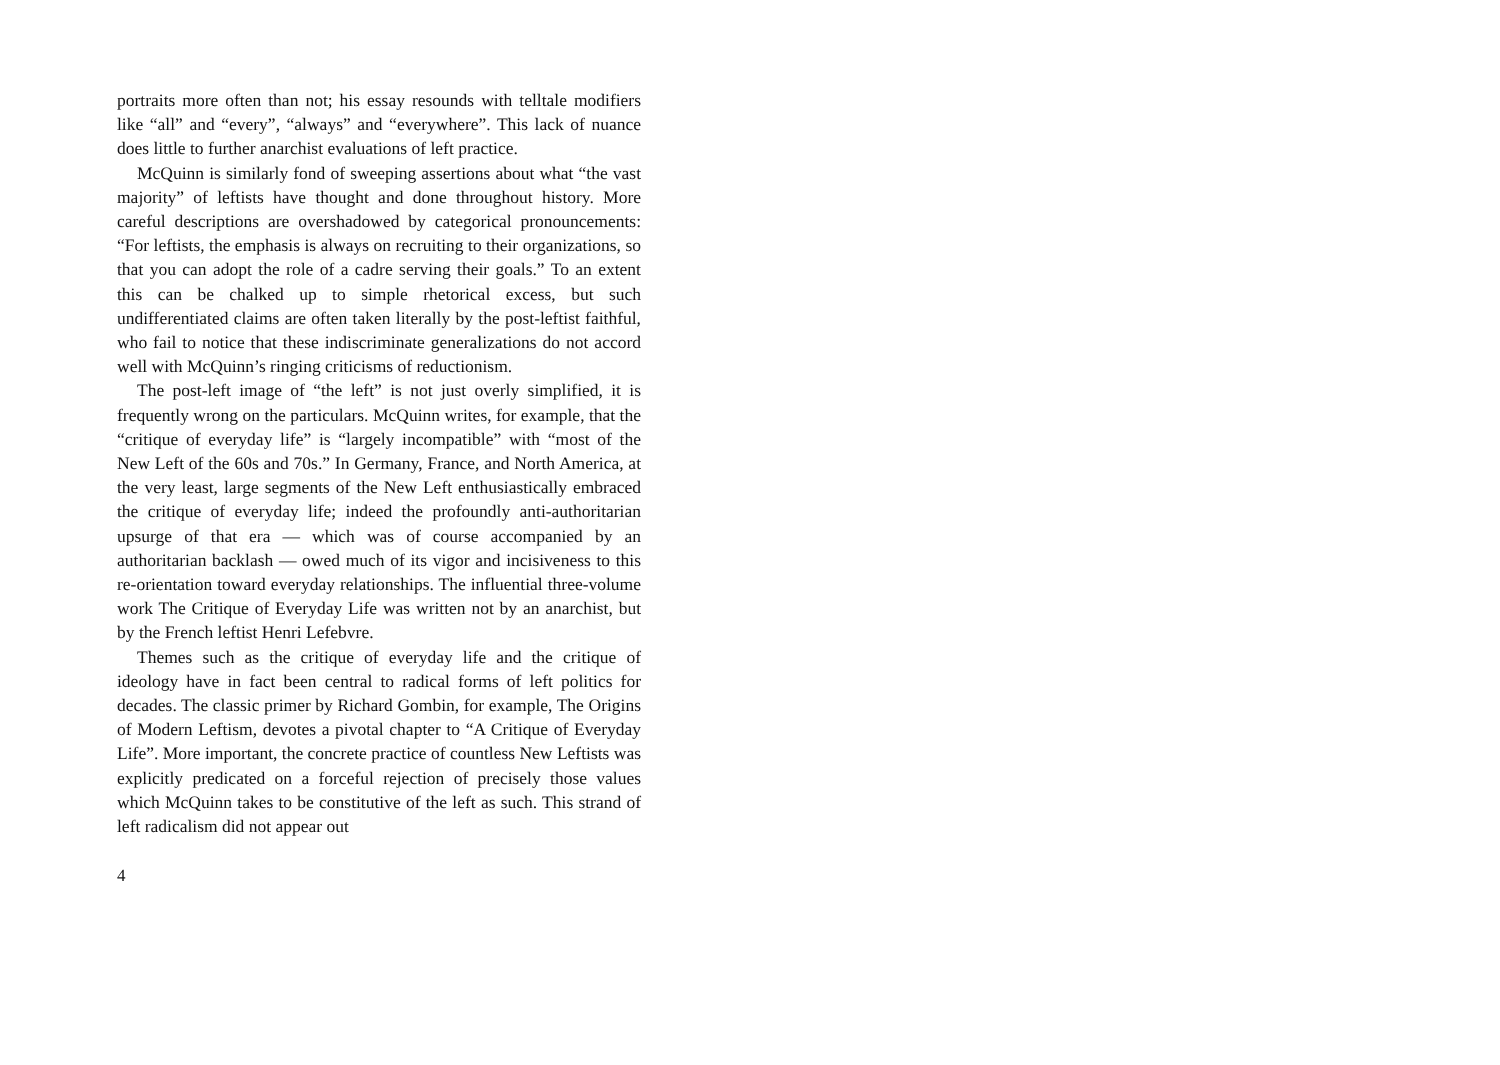portraits more often than not; his essay resounds with telltale modifiers like “all” and “every”, “always” and “everywhere”. This lack of nuance does little to further anarchist evaluations of left practice.
McQuinn is similarly fond of sweeping assertions about what “the vast majority” of leftists have thought and done throughout history. More careful descriptions are overshadowed by categorical pronouncements: “For leftists, the emphasis is always on recruiting to their organizations, so that you can adopt the role of a cadre serving their goals.” To an extent this can be chalked up to simple rhetorical excess, but such undifferentiated claims are often taken literally by the post-leftist faithful, who fail to notice that these indiscriminate generalizations do not accord well with McQuinn’s ringing criticisms of reductionism.
The post-left image of “the left” is not just overly simplified, it is frequently wrong on the particulars. McQuinn writes, for example, that the “critique of everyday life” is “largely incompatible” with “most of the New Left of the 60s and 70s.” In Germany, France, and North America, at the very least, large segments of the New Left enthusiastically embraced the critique of everyday life; indeed the profoundly anti-authoritarian upsurge of that era — which was of course accompanied by an authoritarian backlash — owed much of its vigor and incisiveness to this re-orientation toward everyday relationships. The influential three-volume work The Critique of Everyday Life was written not by an anarchist, but by the French leftist Henri Lefebvre.
Themes such as the critique of everyday life and the critique of ideology have in fact been central to radical forms of left politics for decades. The classic primer by Richard Gombin, for example, The Origins of Modern Leftism, devotes a pivotal chapter to “A Critique of Everyday Life”. More important, the concrete practice of countless New Leftists was explicitly predicated on a forceful rejection of precisely those values which McQuinn takes to be constitutive of the left as such. This strand of left radicalism did not appear out
4